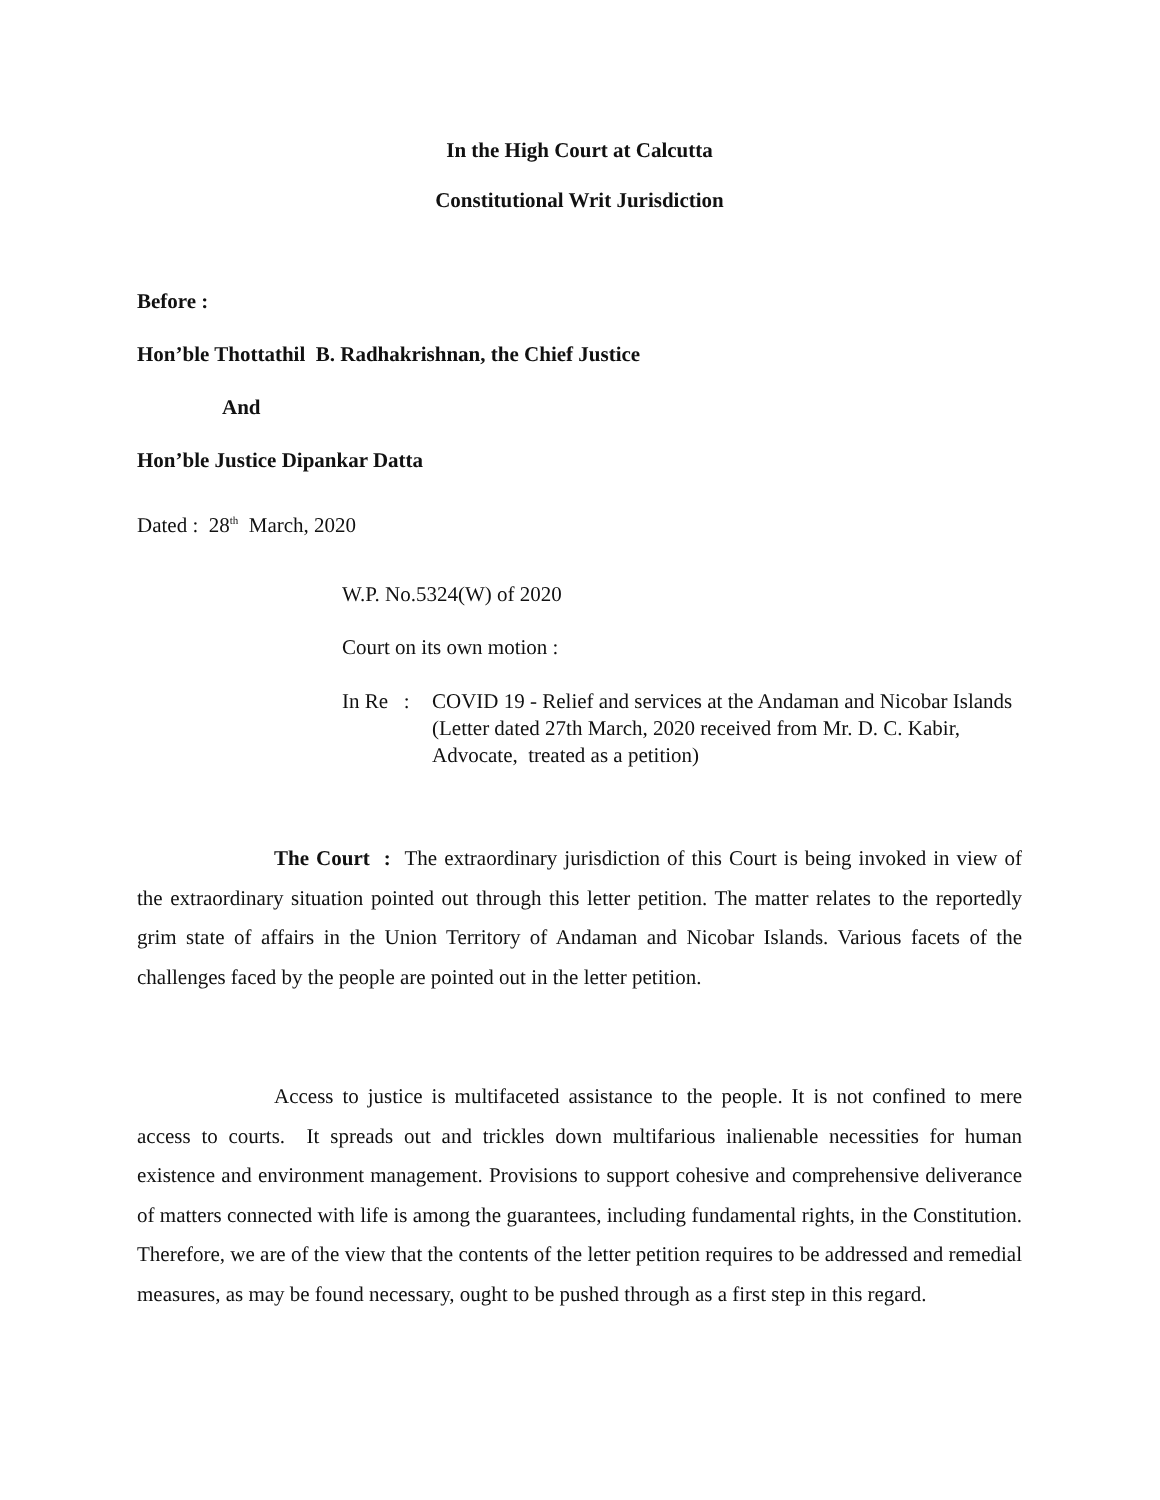In the High Court at Calcutta
Constitutional Writ Jurisdiction
Before :
Hon’ble Thottathil B. Radhakrishnan, the Chief Justice
And
Hon’ble Justice Dipankar Datta
Dated : 28<sup>th</sup> March, 2020
W.P. No.5324(W) of 2020
Court on its own motion :
In Re : COVID 19 - Relief and services at the Andaman and Nicobar Islands (Letter dated 27th March, 2020 received from Mr. D. C. Kabir, Advocate, treated as a petition)
The Court : The extraordinary jurisdiction of this Court is being invoked in view of the extraordinary situation pointed out through this letter petition. The matter relates to the reportedly grim state of affairs in the Union Territory of Andaman and Nicobar Islands. Various facets of the challenges faced by the people are pointed out in the letter petition.
Access to justice is multifaceted assistance to the people. It is not confined to mere access to courts. It spreads out and trickles down multifarious inalienable necessities for human existence and environment management. Provisions to support cohesive and comprehensive deliverance of matters connected with life is among the guarantees, including fundamental rights, in the Constitution. Therefore, we are of the view that the contents of the letter petition requires to be addressed and remedial measures, as may be found necessary, ought to be pushed through as a first step in this regard.